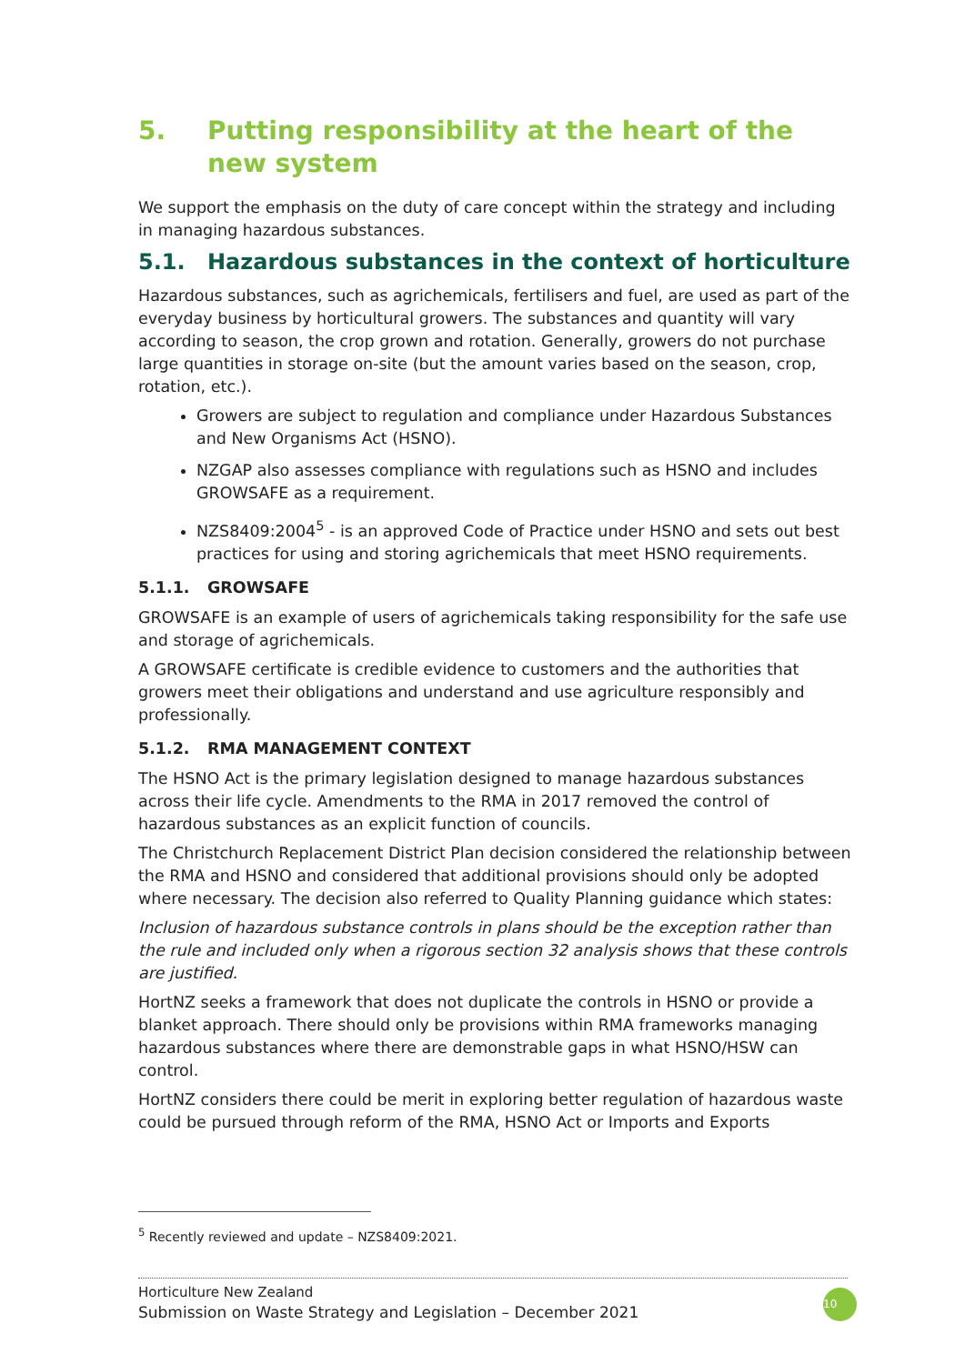5. Putting responsibility at the heart of the new system
We support the emphasis on the duty of care concept within the strategy and including in managing hazardous substances.
5.1. Hazardous substances in the context of horticulture
Hazardous substances, such as agrichemicals, fertilisers and fuel, are used as part of the everyday business by horticultural growers. The substances and quantity will vary according to season, the crop grown and rotation. Generally, growers do not purchase large quantities in storage on-site (but the amount varies based on the season, crop, rotation, etc.).
Growers are subject to regulation and compliance under Hazardous Substances and New Organisms Act (HSNO).
NZGAP also assesses compliance with regulations such as HSNO and includes GROWSAFE as a requirement.
NZS8409:2004<sup>5</sup> - is an approved Code of Practice under HSNO and sets out best practices for using and storing agrichemicals that meet HSNO requirements.
5.1.1. GROWSAFE
GROWSAFE is an example of users of agrichemicals taking responsibility for the safe use and storage of agrichemicals.
A GROWSAFE certificate is credible evidence to customers and the authorities that growers meet their obligations and understand and use agriculture responsibly and professionally.
5.1.2. RMA MANAGEMENT CONTEXT
The HSNO Act is the primary legislation designed to manage hazardous substances across their life cycle. Amendments to the RMA in 2017 removed the control of hazardous substances as an explicit function of councils.
The Christchurch Replacement District Plan decision considered the relationship between the RMA and HSNO and considered that additional provisions should only be adopted where necessary. The decision also referred to Quality Planning guidance which states:
Inclusion of hazardous substance controls in plans should be the exception rather than the rule and included only when a rigorous section 32 analysis shows that these controls are justified.
HortNZ seeks a framework that does not duplicate the controls in HSNO or provide a blanket approach. There should only be provisions within RMA frameworks managing hazardous substances where there are demonstrable gaps in what HSNO/HSW can control.
HortNZ considers there could be merit in exploring better regulation of hazardous waste could be pursued through reform of the RMA, HSNO Act or Imports and Exports
<sup>5</sup> Recently reviewed and update – NZS8409:2021.
Horticulture New Zealand
Submission on Waste Strategy and Legislation – December 2021
10